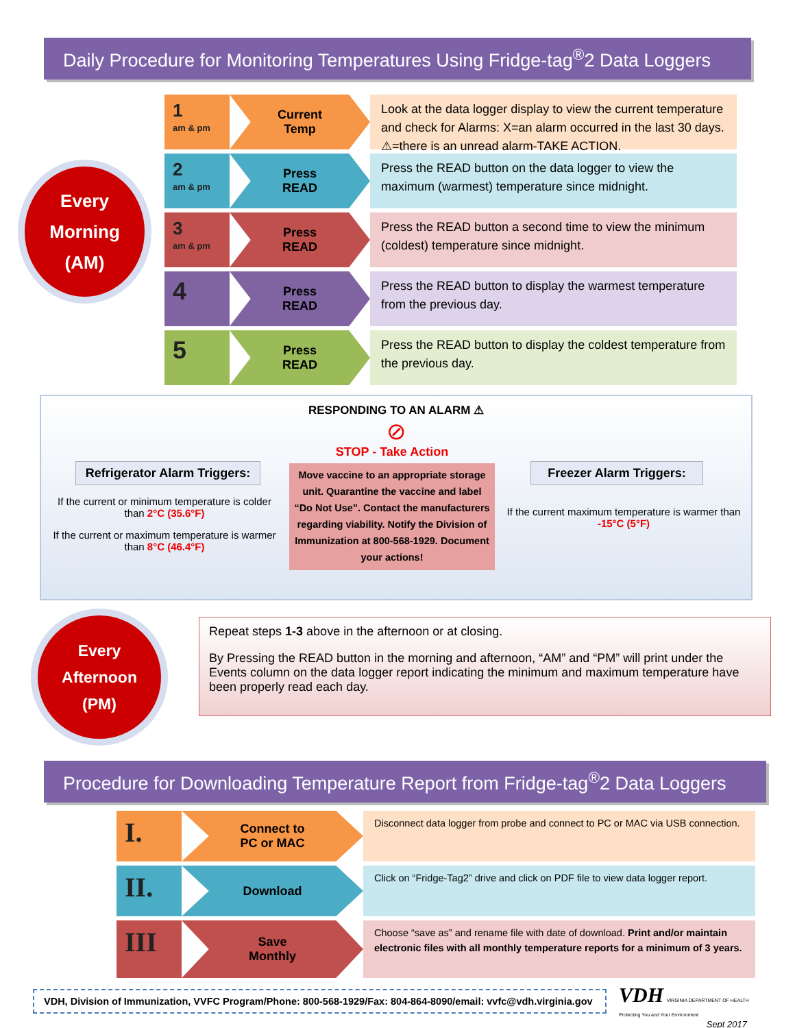Daily Procedure for Monitoring Temperatures Using Fridge-tag<sup>®</sup>2 Data Loggers
Every
Morning
(AM)
1
am & pm
Current
Temp
Look at the data logger display to view the current temperature and check for Alarms: X=an alarm occurred in the last 30 days. ⚠=there is an unread alarm-TAKE ACTION.
2
am & pm
Press
READ
Press the READ button on the data logger to view the maximum (warmest) temperature since midnight.
3
am & pm
Press
READ
Press the READ button a second time to view the minimum (coldest) temperature since midnight.
4
Press
READ
Press the READ button to display the warmest temperature from the previous day.
5
Press
READ
Press the READ button to display the coldest temperature from the previous day.
RESPONDING TO AN ALARM ⚠
⊘
Refrigerator Alarm Triggers:
If the current or minimum temperature is colder than 2°C (35.6°F)
If the current or maximum temperature is warmer than 8°C (46.4°F)
STOP - Take Action
Move vaccine to an appropriate storage unit. Quarantine the vaccine and label “Do Not Use”. Contact the manufacturers regarding viability. Notify the Division of Immunization at 800-568-1929. Document your actions!
Freezer Alarm Triggers:
If the current maximum temperature is warmer than -15°C (5°F)
Every
Afternoon
(PM)
Repeat steps 1-3 above in the afternoon or at closing.
By Pressing the READ button in the morning and afternoon, “AM” and “PM” will print under the Events column on the data logger report indicating the minimum and maximum temperature have been properly read each day.
Procedure for Downloading Temperature Report from Fridge-tag<sup>®</sup>2 Data Loggers
I.
Connect to
PC or MAC
Disconnect data logger from probe and connect to PC or MAC via USB connection.
II.
Download
Click on “Fridge-Tag2” drive and click on PDF file to view data logger report.
III
Save
Monthly
Choose “save as” and rename file with date of download. Print and/or maintain electronic files with all monthly temperature reports for a minimum of 3 years.
VDH, Division of Immunization, VVFC Program/Phone: 800-568-1929/Fax: 804-864-8090/email: vvfc@vdh.virginia.gov
VDH VIRGINIA DEPARTMENT OF HEALTH
Protecting You and Your Environment
Sept 2017